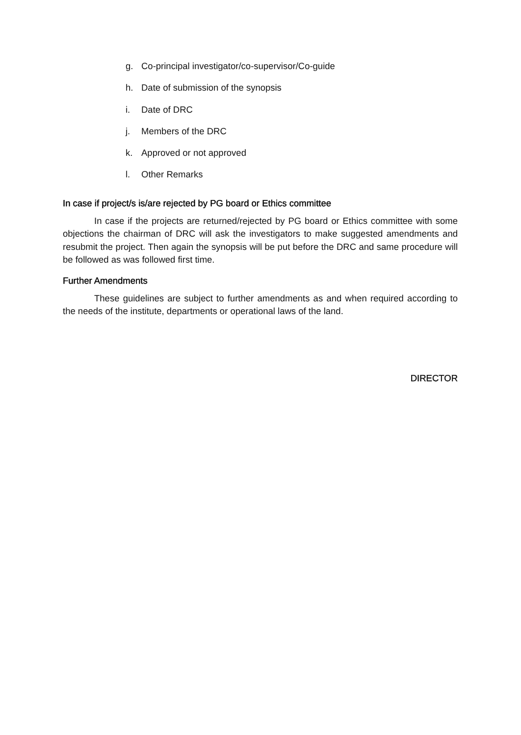g. Co-principal investigator/co-supervisor/Co-guide
h. Date of submission of the synopsis
i. Date of DRC
j. Members of the DRC
k. Approved or not approved
l. Other Remarks
In case if project/s is/are rejected by PG board or Ethics committee
In case if the projects are returned/rejected by PG board or Ethics committee with some objections the chairman of DRC will ask the investigators to make suggested amendments and resubmit the project. Then again the synopsis will be put before the DRC and same procedure will be followed as was followed first time.
Further Amendments
These guidelines are subject to further amendments as and when required according to the needs of the institute, departments or operational laws of the land.
DIRECTOR